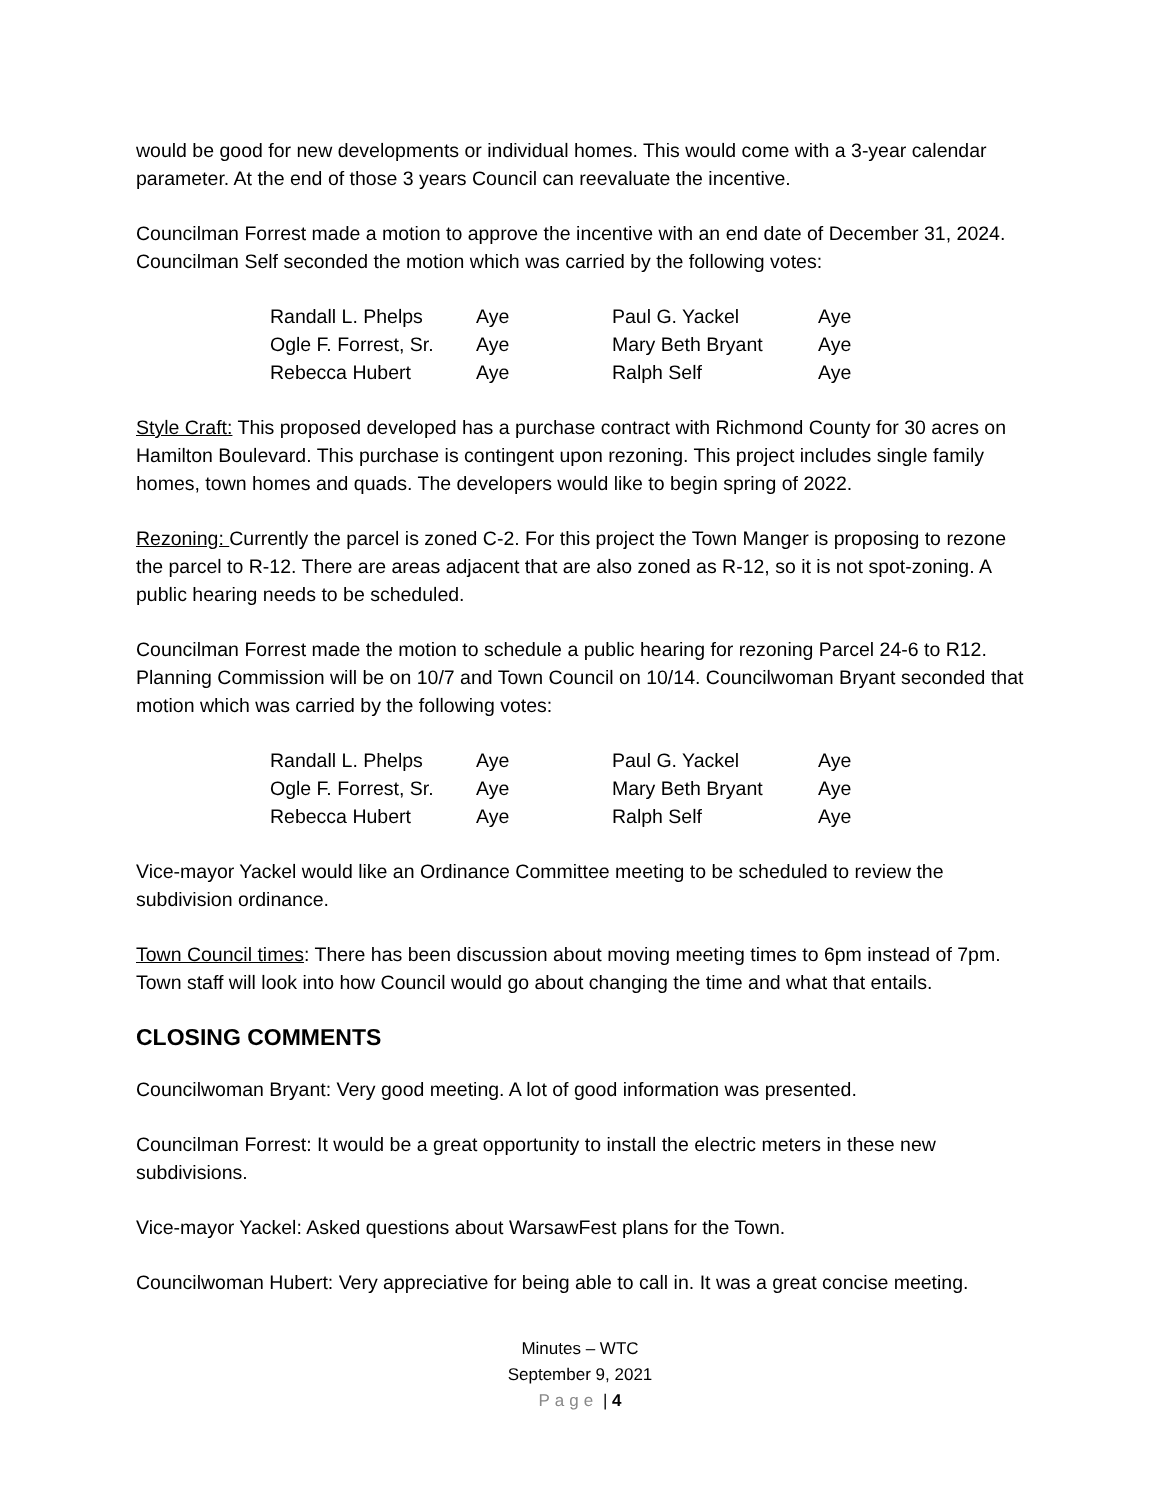would be good for new developments or individual homes. This would come with a 3-year calendar parameter. At the end of those 3 years Council can reevaluate the incentive.
Councilman Forrest made a motion to approve the incentive with an end date of December 31, 2024. Councilman Self seconded the motion which was carried by the following votes:
| Randall L. Phelps | Aye | Paul G. Yackel | Aye |
| Ogle F. Forrest, Sr. | Aye | Mary Beth Bryant | Aye |
| Rebecca Hubert | Aye | Ralph Self | Aye |
Style Craft: This proposed developed has a purchase contract with Richmond County for 30 acres on Hamilton Boulevard. This purchase is contingent upon rezoning. This project includes single family homes, town homes and quads. The developers would like to begin spring of 2022.
Rezoning: Currently the parcel is zoned C-2. For this project the Town Manger is proposing to rezone the parcel to R-12. There are areas adjacent that are also zoned as R-12, so it is not spot-zoning. A public hearing needs to be scheduled.
Councilman Forrest made the motion to schedule a public hearing for rezoning Parcel 24-6 to R12. Planning Commission will be on 10/7 and Town Council on 10/14. Councilwoman Bryant seconded that motion which was carried by the following votes:
| Randall L. Phelps | Aye | Paul G. Yackel | Aye |
| Ogle F. Forrest, Sr. | Aye | Mary Beth Bryant | Aye |
| Rebecca Hubert | Aye | Ralph Self | Aye |
Vice-mayor Yackel would like an Ordinance Committee meeting to be scheduled to review the subdivision ordinance.
Town Council times: There has been discussion about moving meeting times to 6pm instead of 7pm. Town staff will look into how Council would go about changing the time and what that entails.
CLOSING COMMENTS
Councilwoman Bryant: Very good meeting. A lot of good information was presented.
Councilman Forrest: It would be a great opportunity to install the electric meters in these new subdivisions.
Vice-mayor Yackel: Asked questions about WarsawFest plans for the Town.
Councilwoman Hubert: Very appreciative for being able to call in. It was a great concise meeting.
Minutes – WTC
September 9, 2021
Page | 4